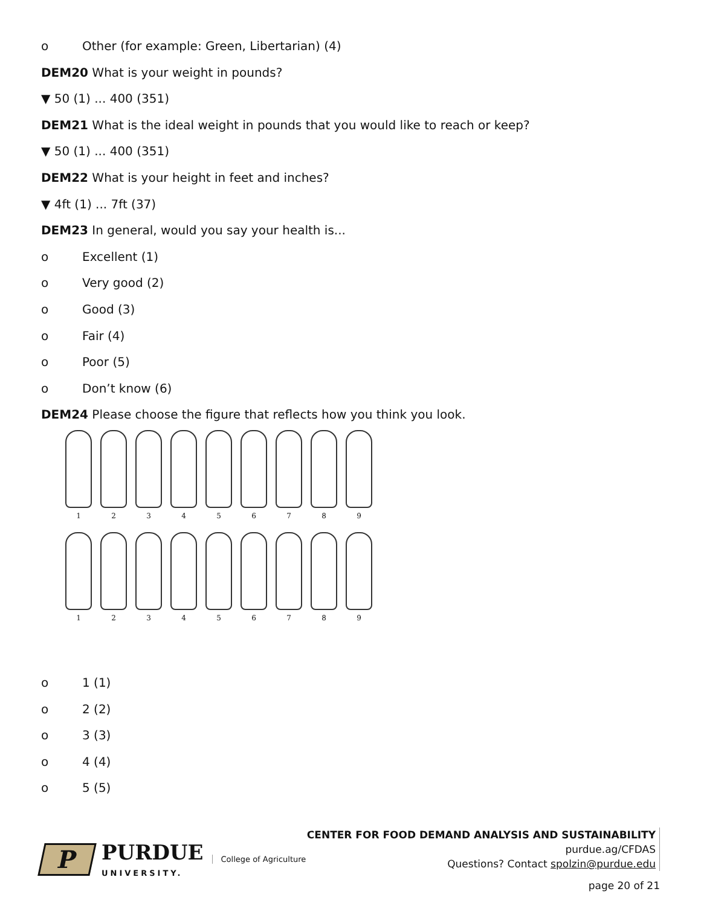o Other (for example: Green, Libertarian) (4)
DEM20 What is your weight in pounds?
▼ 50 (1) ... 400 (351)
DEM21 What is the ideal weight in pounds that you would like to reach or keep?
▼ 50 (1) ... 400 (351)
DEM22 What is your height in feet and inches?
▼ 4ft (1) ... 7ft (37)
DEM23 In general, would you say your health is...
o Excellent (1)
o Very good (2)
o Good (3)
o Fair (4)
o Poor (5)
o Don’t know (6)
DEM24 Please choose the figure that reflects how you think you look.
1 2 3 4 5 6 7 8 9
1 2 3 4 5 6 7 8 9
o 1 (1)
o 2 (2)
o 3 (3)
o 4 (4)
o 5 (5)
P
PURDUE
UNIVERSITY.
College of Agriculture
CENTER FOR FOOD DEMAND ANALYSIS AND SUSTAINABILITY
purdue.ag/CFDAS
Questions? Contact spolzin@purdue.edu
page 20 of 21